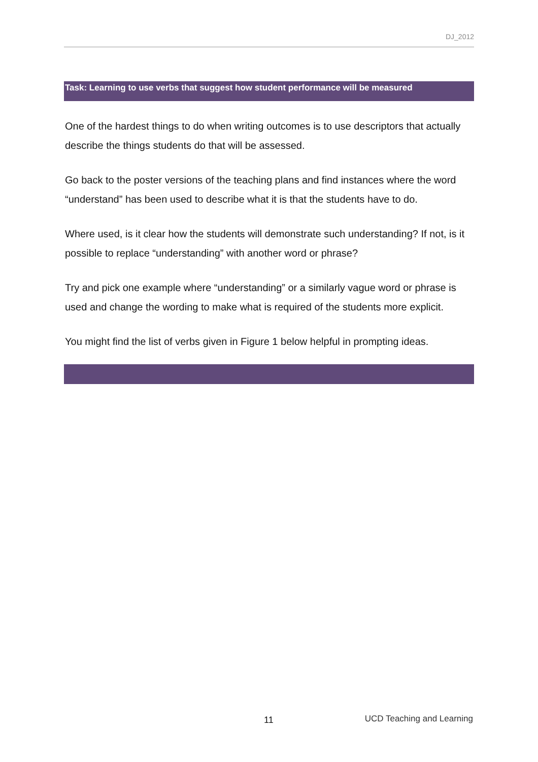DJ_2012
Task: Learning to use verbs that suggest how student performance will be measured
One of the hardest things to do when writing outcomes is to use descriptors that actually describe the things students do that will be assessed.
Go back to the poster versions of the teaching plans and find instances where the word “understand” has been used to describe what it is that the students have to do.
Where used, is it clear how the students will demonstrate such understanding? If not, is it possible to replace “understanding” with another word or phrase?
Try and pick one example where “understanding” or a similarly vague word or phrase is used and change the wording to make what is required of the students more explicit.
You might find the list of verbs given in Figure 1 below helpful in prompting ideas.
11 UCD Teaching and Learning